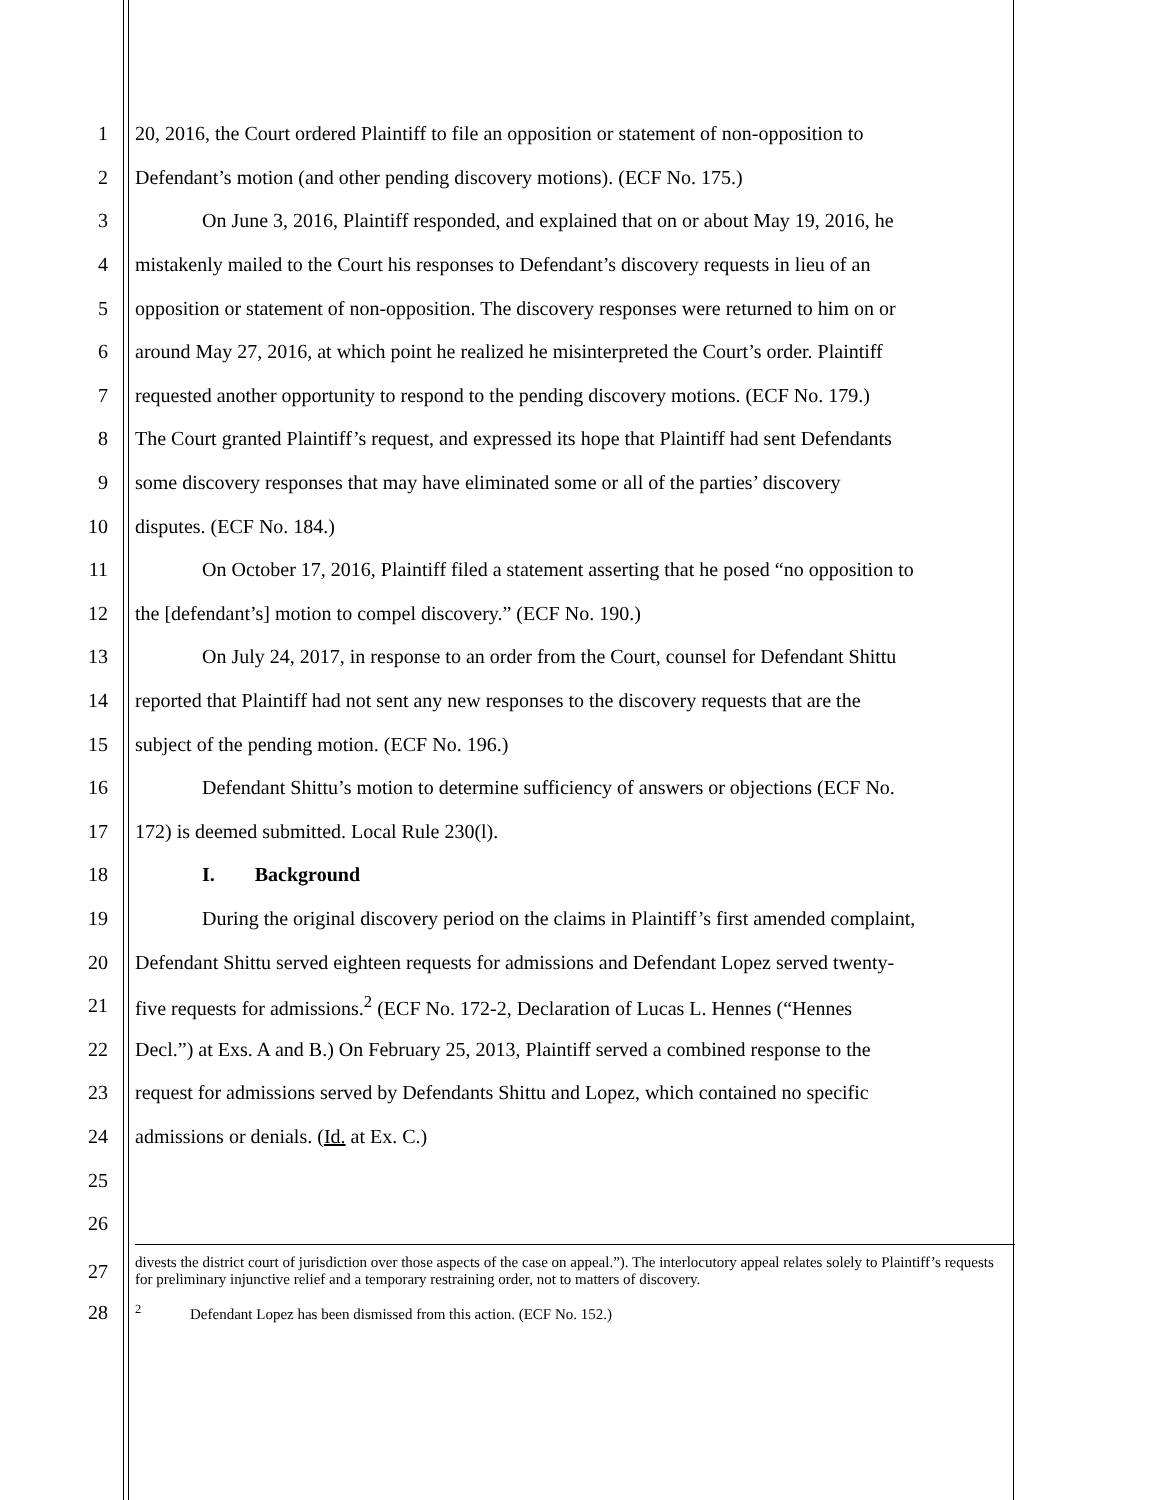1 20, 2016, the Court ordered Plaintiff to file an opposition or statement of non-opposition to
2 Defendant’s motion (and other pending discovery motions). (ECF No. 175.)
3 On June 3, 2016, Plaintiff responded, and explained that on or about May 19, 2016, he
4 mistakenly mailed to the Court his responses to Defendant’s discovery requests in lieu of an
5 opposition or statement of non-opposition. The discovery responses were returned to him on or
6 around May 27, 2016, at which point he realized he misinterpreted the Court’s order. Plaintiff
7 requested another opportunity to respond to the pending discovery motions. (ECF No. 179.)
8 The Court granted Plaintiff’s request, and expressed its hope that Plaintiff had sent Defendants
9 some discovery responses that may have eliminated some or all of the parties’ discovery
10 disputes. (ECF No. 184.)
11 On October 17, 2016, Plaintiff filed a statement asserting that he posed “no opposition to
12 the [defendant’s] motion to compel discovery.” (ECF No. 190.)
13 On July 24, 2017, in response to an order from the Court, counsel for Defendant Shittu
14 reported that Plaintiff had not sent any new responses to the discovery requests that are the
15 subject of the pending motion. (ECF No. 196.)
16 Defendant Shittu’s motion to determine sufficiency of answers or objections (ECF No.
17 172) is deemed submitted. Local Rule 230(l).
18 I. Background
19 During the original discovery period on the claims in Plaintiff’s first amended complaint,
20 Defendant Shittu served eighteen requests for admissions and Defendant Lopez served twenty-
21 five requests for admissions.<sup>2</sup> (ECF No. 172-2, Declaration of Lucas L. Hennes (“Hennes
22 Decl.”) at Exs. A and B.) On February 25, 2013, Plaintiff served a combined response to the
23 request for admissions served by Defendants Shittu and Lopez, which contained no specific
24 admissions or denials. (Id. at Ex. C.)
25
26
27 divests the district court of jurisdiction over those aspects of the case on appeal.”). The interlocutory appeal relates solely to Plaintiff’s requests for preliminary injunctive relief and a temporary restraining order, not to matters of discovery.
28<sup>2</sup> Defendant Lopez has been dismissed from this action. (ECF No. 152.)